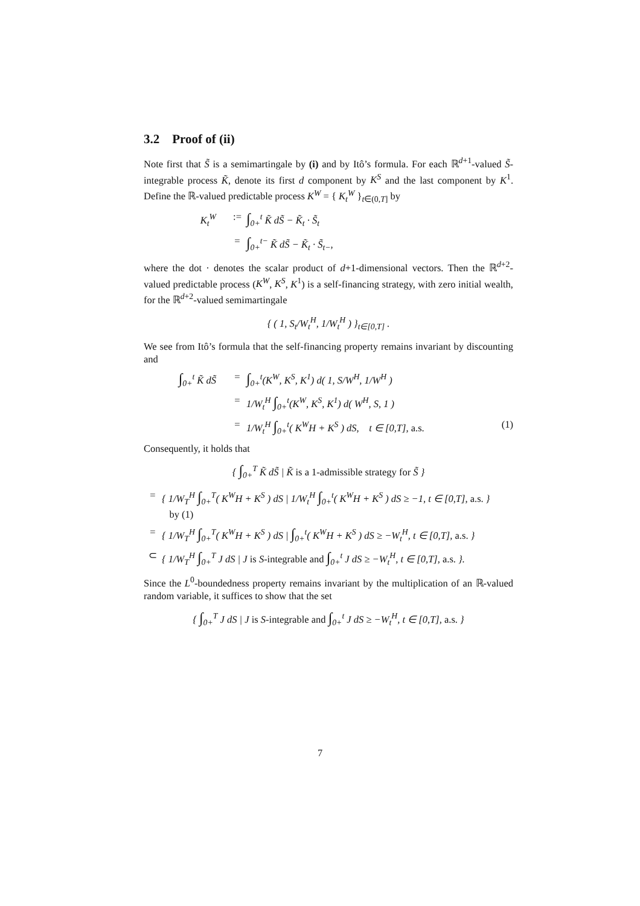3.2 Proof of (ii)
Note first that S̃ is a semimartingale by (i) and by Itô’s formula. For each ℝ<sup>d+1</sup>-valued S̃-integrable process K̃, denote its first d component by K<sup>S</sup> and the last component by K<sup>1</sup>. Define the ℝ-valued predictable process K<sup>W</sup> = { K<sub>t</sub><sup>W</sup> }<sub>t∈(0,T]</sub> by
K<sub>t</sub><sup>W</sup>:= ∫<sub>0+</sub><sup>t</sup> K̃ dS̃ − K̃<sub>t</sub> · S̃<sub>t</sub>
= ∫<sub>0+</sub><sup>t−</sup> K̃ dS̃ − K̃<sub>t</sub> · S̃<sub>t−</sub>,
where the dot · denotes the scalar product of d+1-dimensional vectors. Then the ℝ<sup>d+2</sup>-valued predictable process (K<sup>W</sup>, K<sup>S</sup>, K<sup>1</sup>) is a self-financing strategy, with zero initial wealth, for the ℝ<sup>d+2</sup>-valued semimartingale
{ ( 1, S<sub>t</sub>/W<sub>t</sub><sup>H</sup>, 1/W<sub>t</sub><sup>H</sup> ) }<sub>t∈[0,T]</sub> .
We see from Itô’s formula that the self-financing property remains invariant by discounting and
∫<sub>0+</sub><sup>t</sup> K̃ dS̃ = ∫<sub>0+</sub><sup>t</sup>(K<sup>W</sup>, K<sup>S</sup>, K<sup>1</sup>) d( 1, S/W<sup>H</sup>, 1/W<sup>H</sup> )
= 1/W<sub>t</sub><sup>H</sup> ∫<sub>0+</sub><sup>t</sup>(K<sup>W</sup>, K<sup>S</sup>, K<sup>1</sup>) d( W<sup>H</sup>, S, 1 )
= 1/W<sub>t</sub><sup>H</sup> ∫<sub>0+</sub><sup>t</sup>( K<sup>W</sup>H + K<sup>S</sup> ) dS, t ∈ [0,T], a.s. (1)
Consequently, it holds that
{ ∫<sub>0+</sub><sup>T</sup> K̃ dS̃ | K̃ is a 1-admissible strategy for S̃ }
= { 1/W<sub>T</sub><sup>H</sup> ∫<sub>0+</sub><sup>T</sup>( K<sup>W</sup>H + K<sup>S</sup> ) dS | 1/W<sub>t</sub><sup>H</sup> ∫<sub>0+</sub><sup>t</sup>( K<sup>W</sup>H + K<sup>S</sup> ) dS ≥ −1, t ∈ [0,T], a.s. }
by (1)
= { 1/W<sub>T</sub><sup>H</sup> ∫<sub>0+</sub><sup>T</sup>( K<sup>W</sup>H + K<sup>S</sup> ) dS | ∫<sub>0+</sub><sup>t</sup>( K<sup>W</sup>H + K<sup>S</sup> ) dS ≥ −W<sub>t</sub><sup>H</sup>, t ∈ [0,T], a.s. }
⊂ { 1/W<sub>T</sub><sup>H</sup> ∫<sub>0+</sub><sup>T</sup> J dS | J is S-integrable and ∫<sub>0+</sub><sup>t</sup> J dS ≥ −W<sub>t</sub><sup>H</sup>, t ∈ [0,T], a.s. }.
Since the L<sup>0</sup>-boundedness property remains invariant by the multiplication of an ℝ-valued random variable, it suffices to show that the set
{ ∫<sub>0+</sub><sup>T</sup> J dS | J is S-integrable and ∫<sub>0+</sub><sup>t</sup> J dS ≥ −W<sub>t</sub><sup>H</sup>, t ∈ [0,T], a.s. }
7